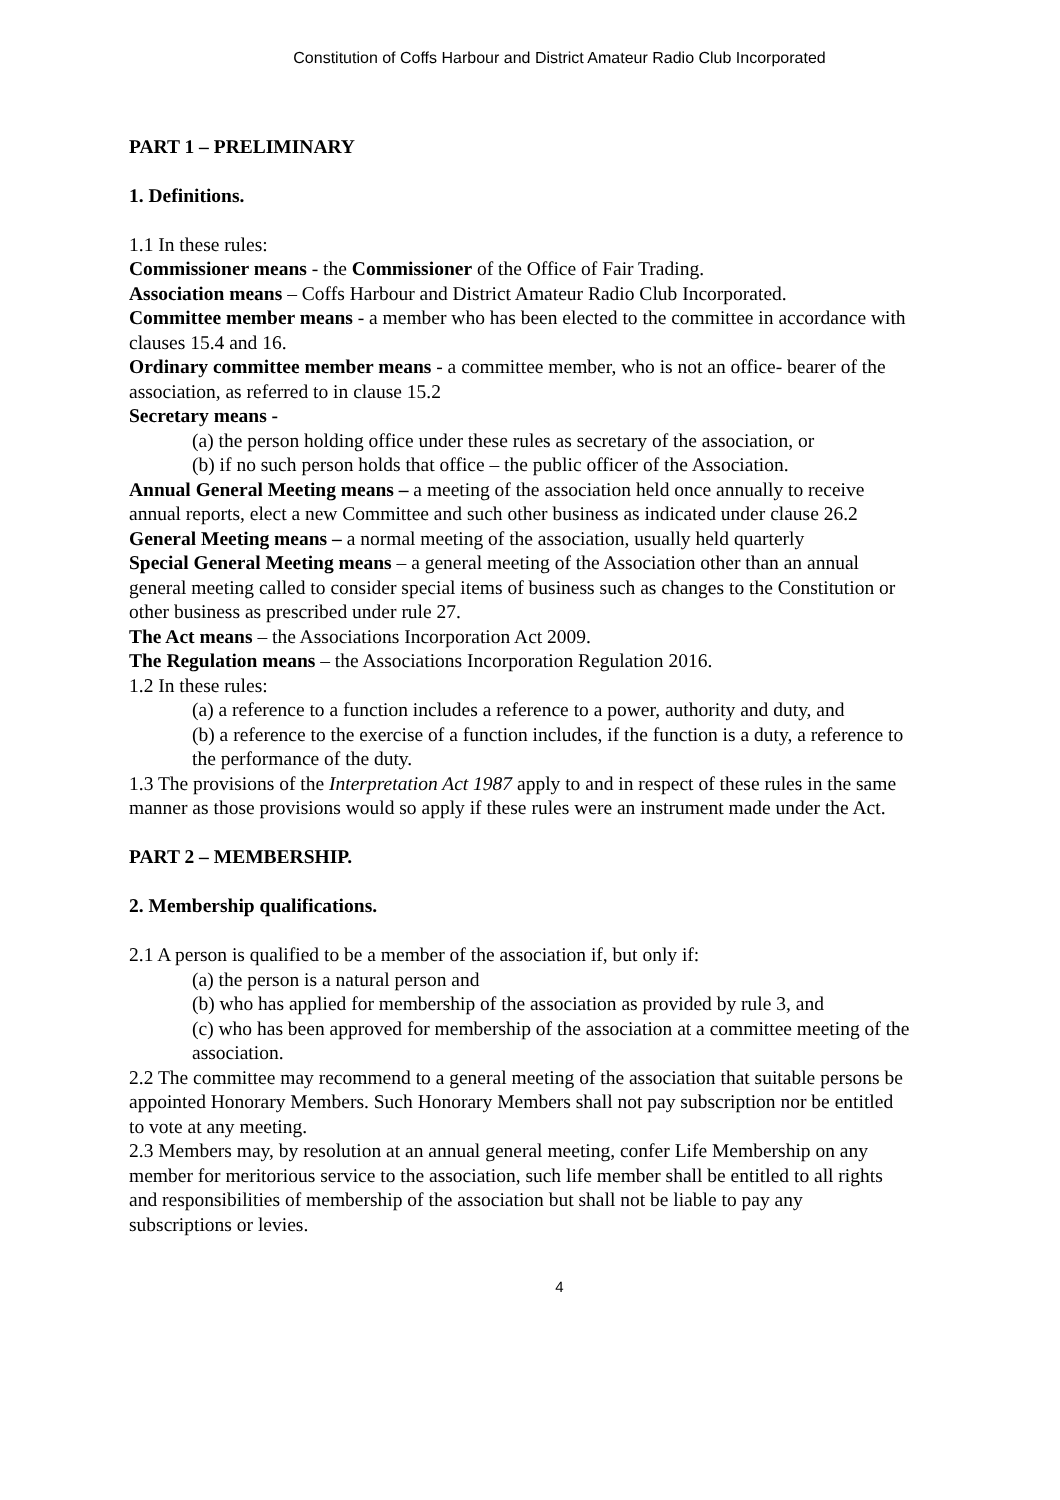Constitution of Coffs Harbour and District Amateur Radio Club Incorporated
PART 1 – PRELIMINARY
1. Definitions.
1.1 In these rules:
Commissioner means - the Commissioner of the Office of Fair Trading.
Association means – Coffs Harbour and District Amateur Radio Club Incorporated.
Committee member means - a member who has been elected to the committee in accordance with clauses 15.4 and 16.
Ordinary committee member means - a committee member, who is not an office- bearer of the association, as referred to in clause 15.2
Secretary means -
(a) the person holding office under these rules as secretary of the association, or
(b) if no such person holds that office – the public officer of the Association.
Annual General Meeting means – a meeting of the association held once annually to receive annual reports, elect a new Committee and such other business as indicated under clause 26.2
General Meeting means – a normal meeting of the association, usually held quarterly
Special General Meeting means – a general meeting of the Association other than an annual general meeting called to consider special items of business such as changes to the Constitution or other business as prescribed under rule 27.
The Act means – the Associations Incorporation Act 2009.
The Regulation means – the Associations Incorporation Regulation 2016.
1.2 In these rules:
(a) a reference to a function includes a reference to a power, authority and duty, and
(b) a reference to the exercise of a function includes, if the function is a duty, a reference to the performance of the duty.
1.3 The provisions of the Interpretation Act 1987 apply to and in respect of these rules in the same manner as those provisions would so apply if these rules were an instrument made under the Act.
PART 2 – MEMBERSHIP.
2. Membership qualifications.
2.1 A person is qualified to be a member of the association if, but only if:
(a) the person is a natural person and
(b) who has applied for membership of the association as provided by rule 3, and
(c) who has been approved for membership of the association at a committee meeting of the association.
2.2 The committee may recommend to a general meeting of the association that suitable persons be appointed Honorary Members. Such Honorary Members shall not pay subscription nor be entitled to vote at any meeting.
2.3 Members may, by resolution at an annual general meeting, confer Life Membership on any member for meritorious service to the association, such life member shall be entitled to all rights and responsibilities of membership of the association but shall not be liable to pay any subscriptions or levies.
4